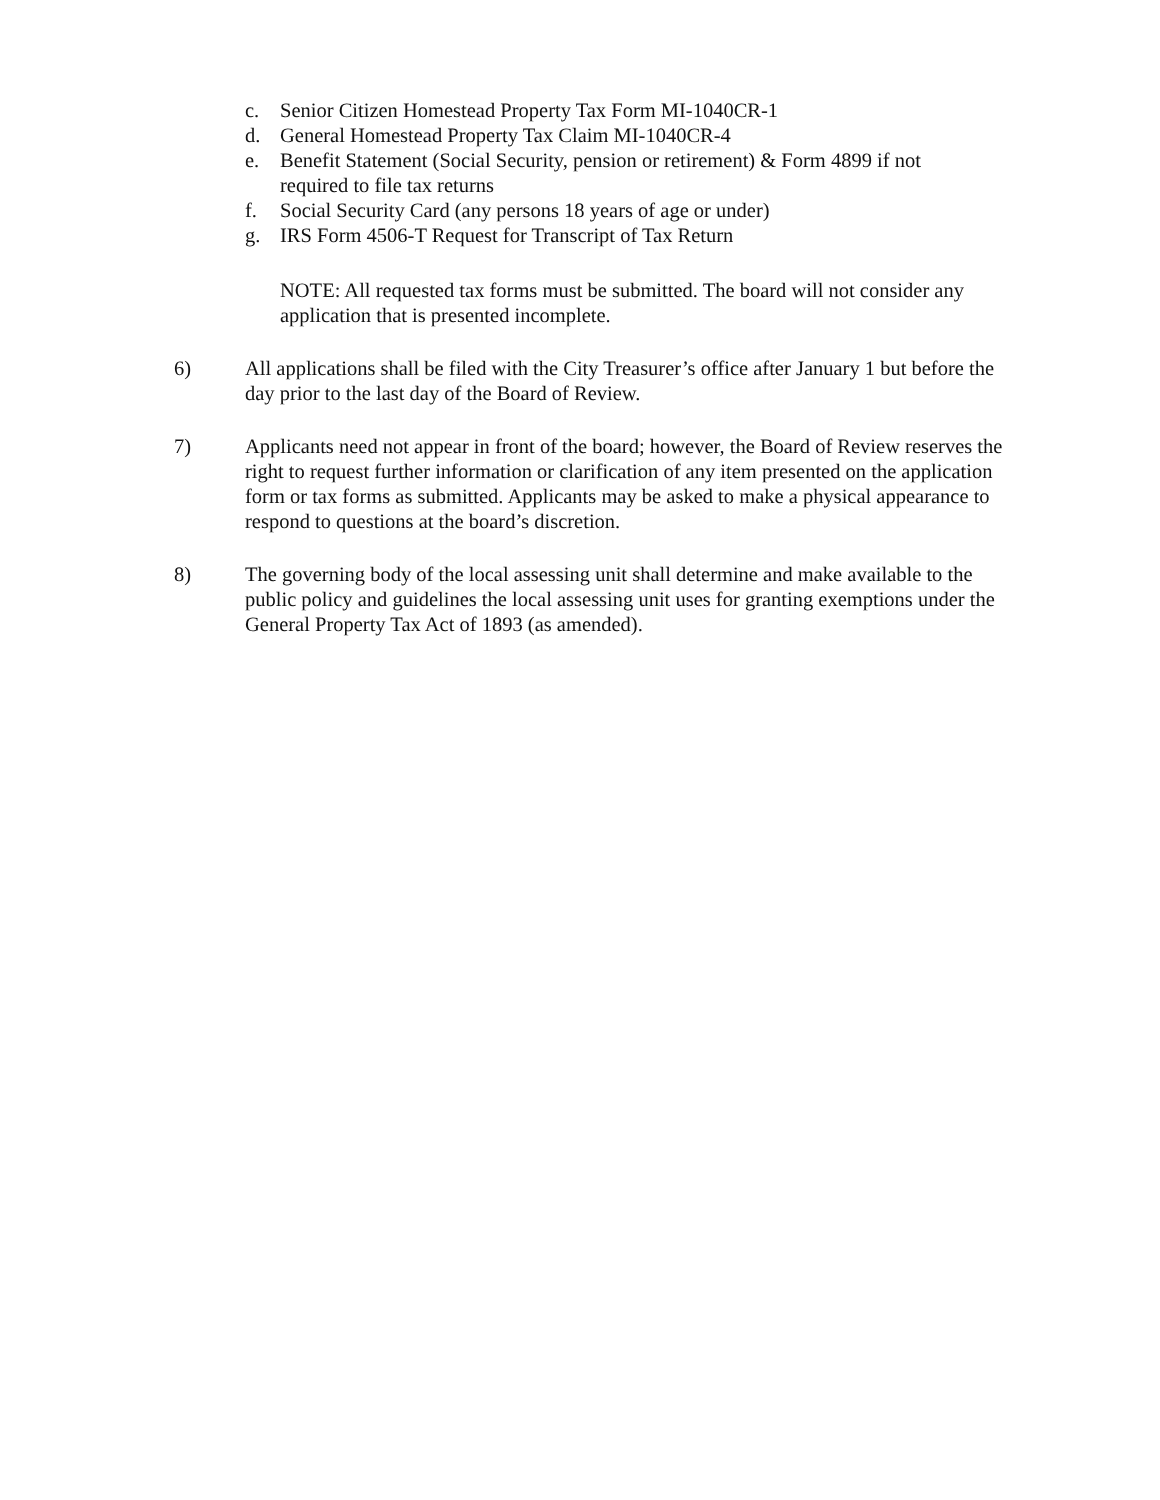c. Senior Citizen Homestead Property Tax Form MI-1040CR-1
d. General Homestead Property Tax Claim MI-1040CR-4
e. Benefit Statement (Social Security, pension or retirement) & Form 4899 if not
required to file tax returns
f. Social Security Card (any persons 18 years of age or under)
g. IRS Form 4506-T Request for Transcript of Tax Return
NOTE: All requested tax forms must be submitted. The board will not consider any application that is presented incomplete.
6) All applications shall be filed with the City Treasurer’s office after January 1 but before the day prior to the last day of the Board of Review.
7) Applicants need not appear in front of the board; however, the Board of Review reserves the right to request further information or clarification of any item presented on the application form or tax forms as submitted. Applicants may be asked to make a physical appearance to respond to questions at the board’s discretion.
8) The governing body of the local assessing unit shall determine and make available to the public policy and guidelines the local assessing unit uses for granting exemptions under the General Property Tax Act of 1893 (as amended).